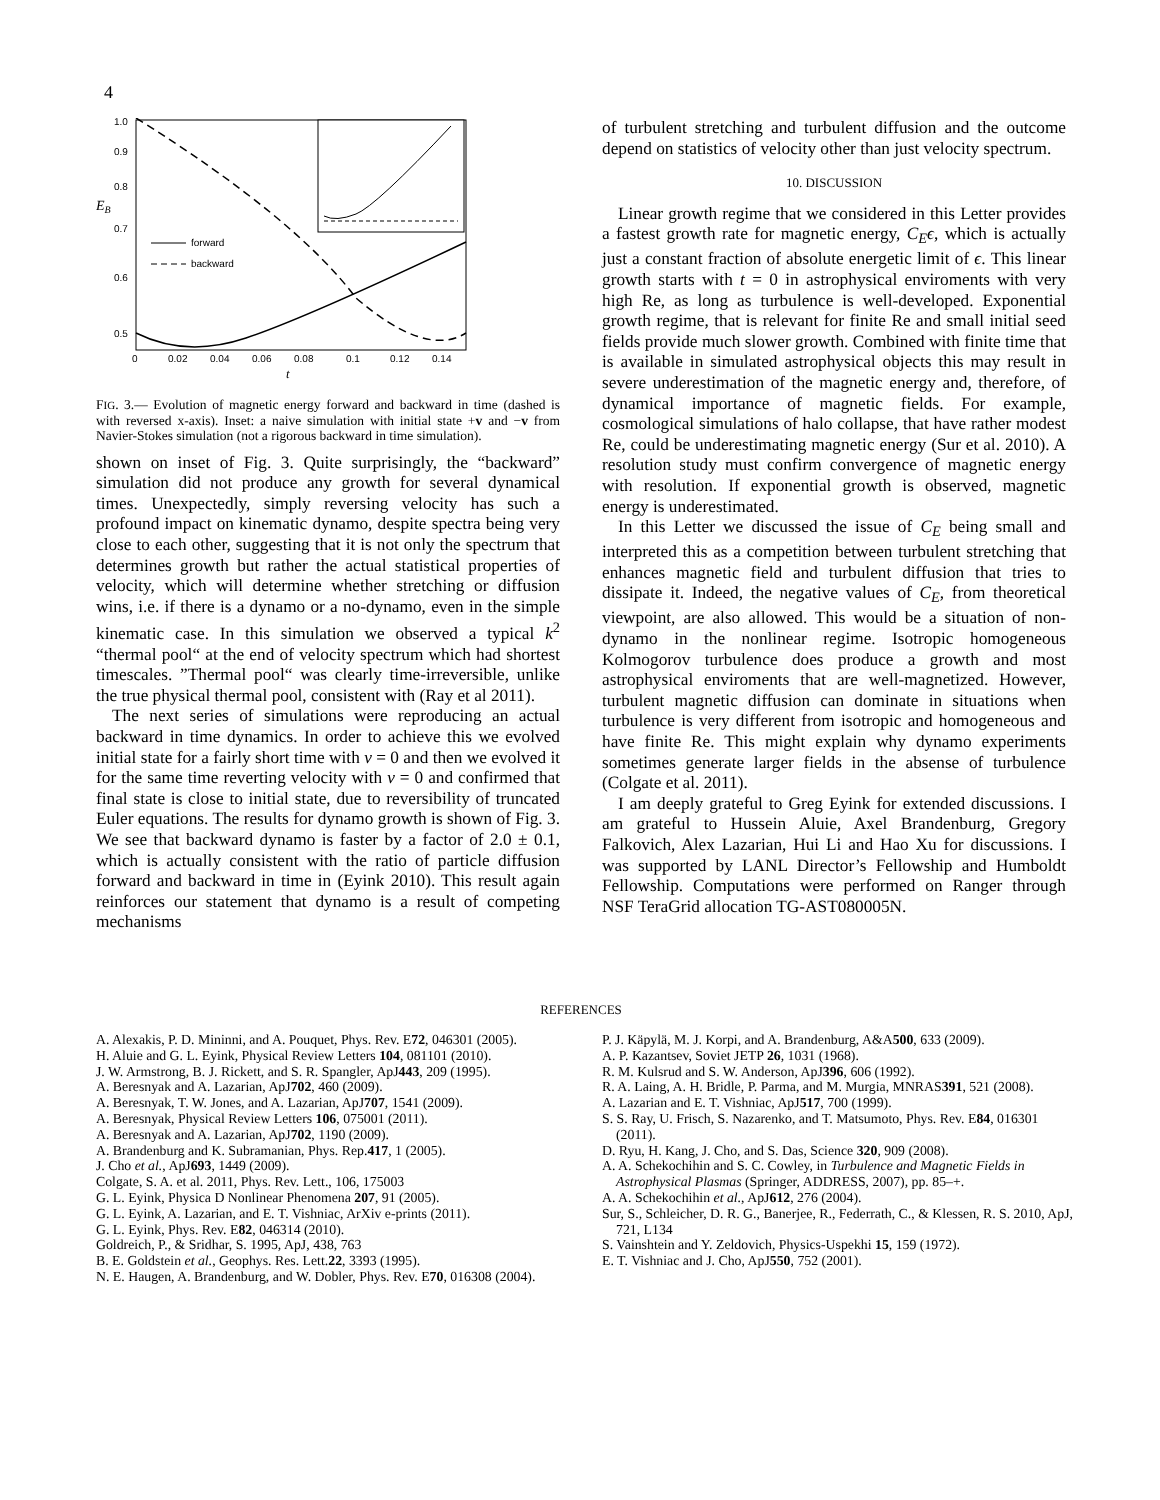4
1.0
0.9
0.8
0.7
0.6
0.5
EB
0
0.02
0.04
0.06
0.08
0.1
0.12
0.14
t
forward
backward
FIG. 3.— Evolution of magnetic energy forward and backward in time (dashed is with reversed x-axis). Inset: a naive simulation with initial state +v and −v from Navier-Stokes simulation (not a rigorous backward in time simulation).
shown on inset of Fig. 3. Quite surprisingly, the “backward” simulation did not produce any growth for several dynamical times. Unexpectedly, simply reversing velocity has such a profound impact on kinematic dynamo, despite spectra being very close to each other, suggesting that it is not only the spectrum that determines growth but rather the actual statistical properties of velocity, which will determine whether stretching or diffusion wins, i.e. if there is a dynamo or a no-dynamo, even in the simple kinematic case. In this simulation we observed a typical k<sup>2</sup> “thermal pool“ at the end of velocity spectrum which had shortest timescales. ”Thermal pool“ was clearly time-irreversible, unlike the true physical thermal pool, consistent with (Ray et al 2011).
The next series of simulations were reproducing an actual backward in time dynamics. In order to achieve this we evolved initial state for a fairly short time with ν = 0 and then we evolved it for the same time reverting velocity with ν = 0 and confirmed that final state is close to initial state, due to reversibility of truncated Euler equations. The results for dynamo growth is shown of Fig. 3. We see that backward dynamo is faster by a factor of 2.0 ± 0.1, which is actually consistent with the ratio of particle diffusion forward and backward in time in (Eyink 2010). This result again reinforces our statement that dynamo is a result of competing mechanisms
of turbulent stretching and turbulent diffusion and the outcome depend on statistics of velocity other than just velocity spectrum.
10. DISCUSSION
Linear growth regime that we considered in this Letter provides a fastest growth rate for magnetic energy, C<sub>E</sub>ϵ, which is actually just a constant fraction of absolute energetic limit of ϵ. This linear growth starts with t = 0 in astrophysical enviroments with very high Re, as long as turbulence is well-developed. Exponential growth regime, that is relevant for finite Re and small initial seed fields provide much slower growth. Combined with finite time that is available in simulated astrophysical objects this may result in severe underestimation of the magnetic energy and, therefore, of dynamical importance of magnetic fields. For example, cosmological simulations of halo collapse, that have rather modest Re, could be underestimating magnetic energy (Sur et al. 2010). A resolution study must confirm convergence of magnetic energy with resolution. If exponential growth is observed, magnetic energy is underestimated.
In this Letter we discussed the issue of C<sub>E</sub> being small and interpreted this as a competition between turbulent stretching that enhances magnetic field and turbulent diffusion that tries to dissipate it. Indeed, the negative values of C<sub>E</sub>, from theoretical viewpoint, are also allowed. This would be a situation of non-dynamo in the nonlinear regime. Isotropic homogeneous Kolmogorov turbulence does produce a growth and most astrophysical enviroments that are well-magnetized. However, turbulent magnetic diffusion can dominate in situations when turbulence is very different from isotropic and homogeneous and have finite Re. This might explain why dynamo experiments sometimes generate larger fields in the absense of turbulence (Colgate et al. 2011).
I am deeply grateful to Greg Eyink for extended discussions. I am grateful to Hussein Aluie, Axel Brandenburg, Gregory Falkovich, Alex Lazarian, Hui Li and Hao Xu for discussions. I was supported by LANL Director’s Fellowship and Humboldt Fellowship. Computations were performed on Ranger through NSF TeraGrid allocation TG-AST080005N.
REFERENCES
A. Alexakis, P. D. Mininni, and A. Pouquet, Phys. Rev. E72, 046301 (2005).
H. Aluie and G. L. Eyink, Physical Review Letters 104, 081101 (2010).
J. W. Armstrong, B. J. Rickett, and S. R. Spangler, ApJ443, 209 (1995).
A. Beresnyak and A. Lazarian, ApJ702, 460 (2009).
A. Beresnyak, T. W. Jones, and A. Lazarian, ApJ707, 1541 (2009).
A. Beresnyak, Physical Review Letters 106, 075001 (2011).
A. Beresnyak and A. Lazarian, ApJ702, 1190 (2009).
A. Brandenburg and K. Subramanian, Phys. Rep.417, 1 (2005).
J. Cho et al., ApJ693, 1449 (2009).
Colgate, S. A. et al. 2011, Phys. Rev. Lett., 106, 175003
G. L. Eyink, Physica D Nonlinear Phenomena 207, 91 (2005).
G. L. Eyink, A. Lazarian, and E. T. Vishniac, ArXiv e-prints (2011).
G. L. Eyink, Phys. Rev. E82, 046314 (2010).
Goldreich, P., & Sridhar, S. 1995, ApJ, 438, 763
B. E. Goldstein et al., Geophys. Res. Lett.22, 3393 (1995).
N. E. Haugen, A. Brandenburg, and W. Dobler, Phys. Rev. E70, 016308 (2004).
P. J. Käpylä, M. J. Korpi, and A. Brandenburg, A&A500, 633 (2009).
A. P. Kazantsev, Soviet JETP 26, 1031 (1968).
R. M. Kulsrud and S. W. Anderson, ApJ396, 606 (1992).
R. A. Laing, A. H. Bridle, P. Parma, and M. Murgia, MNRAS391, 521 (2008).
A. Lazarian and E. T. Vishniac, ApJ517, 700 (1999).
S. S. Ray, U. Frisch, S. Nazarenko, and T. Matsumoto, Phys. Rev. E84, 016301 (2011).
D. Ryu, H. Kang, J. Cho, and S. Das, Science 320, 909 (2008).
A. A. Schekochihin and S. C. Cowley, in Turbulence and Magnetic Fields in Astrophysical Plasmas (Springer, ADDRESS, 2007), pp. 85–+.
A. A. Schekochihin et al., ApJ612, 276 (2004).
Sur, S., Schleicher, D. R. G., Banerjee, R., Federrath, C., & Klessen, R. S. 2010, ApJ, 721, L134
S. Vainshtein and Y. Zeldovich, Physics-Uspekhi 15, 159 (1972).
E. T. Vishniac and J. Cho, ApJ550, 752 (2001).